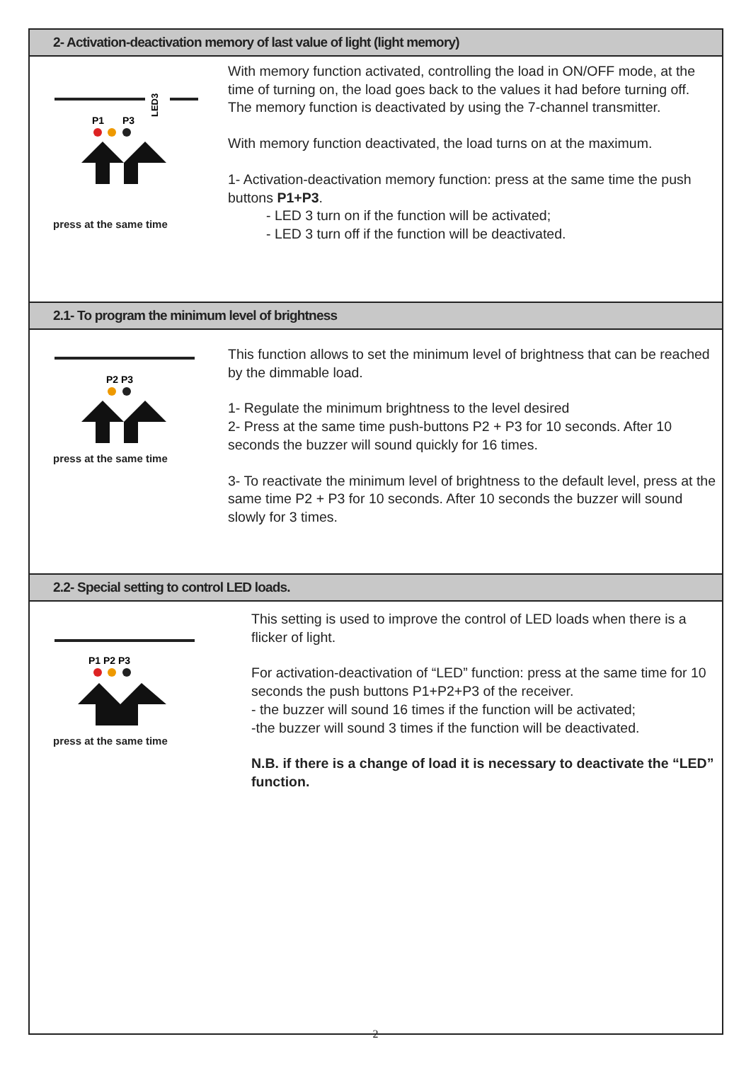2- Activation-deactivation memory of last value of light (light memory)
LED3
P1
P3
press at the same time
With memory function activated, controlling the load in ON/OFF mode, at the time of turning on, the load goes back to the values it had before turning off.
The memory function is deactivated by using the 7-channel transmitter.
With memory function deactivated, the load turns on at the maximum.
1- Activation-deactivation memory function: press at the same time the push buttons P1+P3.
- LED 3 turn on if the function will be activated;
- LED 3 turn off if the function will be deactivated.
2.1- To program the minimum level of brightness
P2 P3
press at the same time
This function allows to set the minimum level of brightness that can be reached by the dimmable load.
1- Regulate the minimum brightness to the level desired
2- Press at the same time push-buttons P2 + P3 for 10 seconds. After 10 seconds the buzzer will sound quickly for 16 times.
3- To reactivate the minimum level of brightness to the default level, press at the same time P2 + P3 for 10 seconds. After 10 seconds the buzzer will sound slowly for 3 times.
2.2- Special setting to control LED loads.
P1 P2 P3
press at the same time
This setting is used to improve the control of LED loads when there is a flicker of light.
For activation-deactivation of “LED” function: press at the same time for 10 seconds the push buttons P1+P2+P3 of the receiver.
- the buzzer will sound 16 times if the function will be activated;
-the buzzer will sound 3 times if the function will be deactivated.
N.B. if there is a change of load it is necessary to deactivate the “LED” function.
2